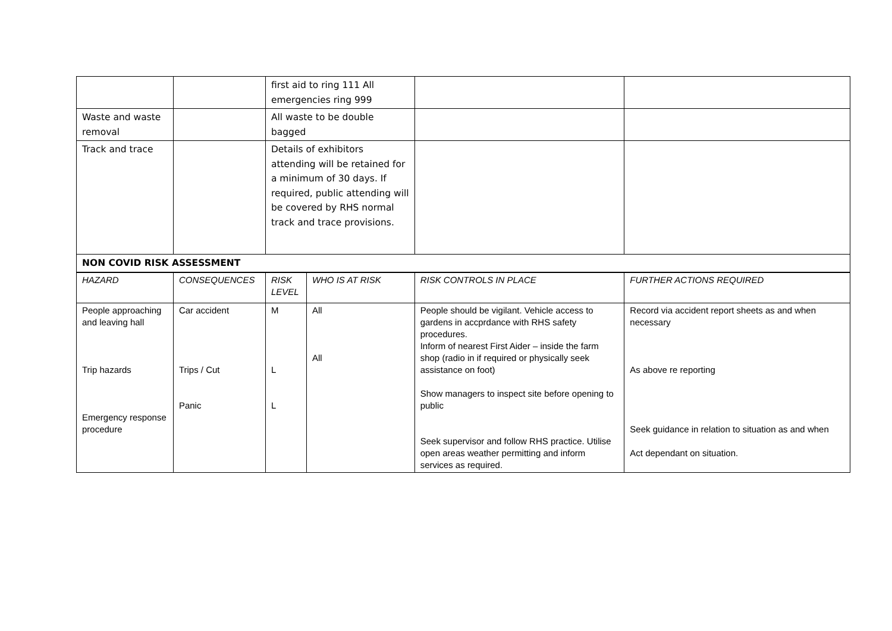| | | first aid to ring 111 All emergencies ring 999 | | | |
| Waste and waste removal | | All waste to be double bagged | | | |
| Track and trace | | Details of exhibitors attending will be retained for a minimum of 30 days. If required, public attending will be covered by RHS normal track and trace provisions. | | | |
| NON COVID RISK ASSESSMENT | | | | | |
| HAZARD | CONSEQUENCES | RISK LEVEL | WHO IS AT RISK | RISK CONTROLS IN PLACE | FURTHER ACTIONS REQUIRED |
| People approaching and leaving hall Trip hazards Emergency response procedure | Car accident Trips / Cut Panic | M L L | All All | People should be vigilant. Vehicle access to gardens in accprdance with RHS safety procedures. Inform of nearest First Aider – inside the farm shop (radio in if required or physically seek assistance on foot) Show managers to inspect site before opening to public Seek supervisor and follow RHS practice. Utilise open areas weather permitting and inform services as required. | Record via accident report sheets as and when necessary As above re reporting Seek guidance in relation to situation as and when Act dependant on situation. |